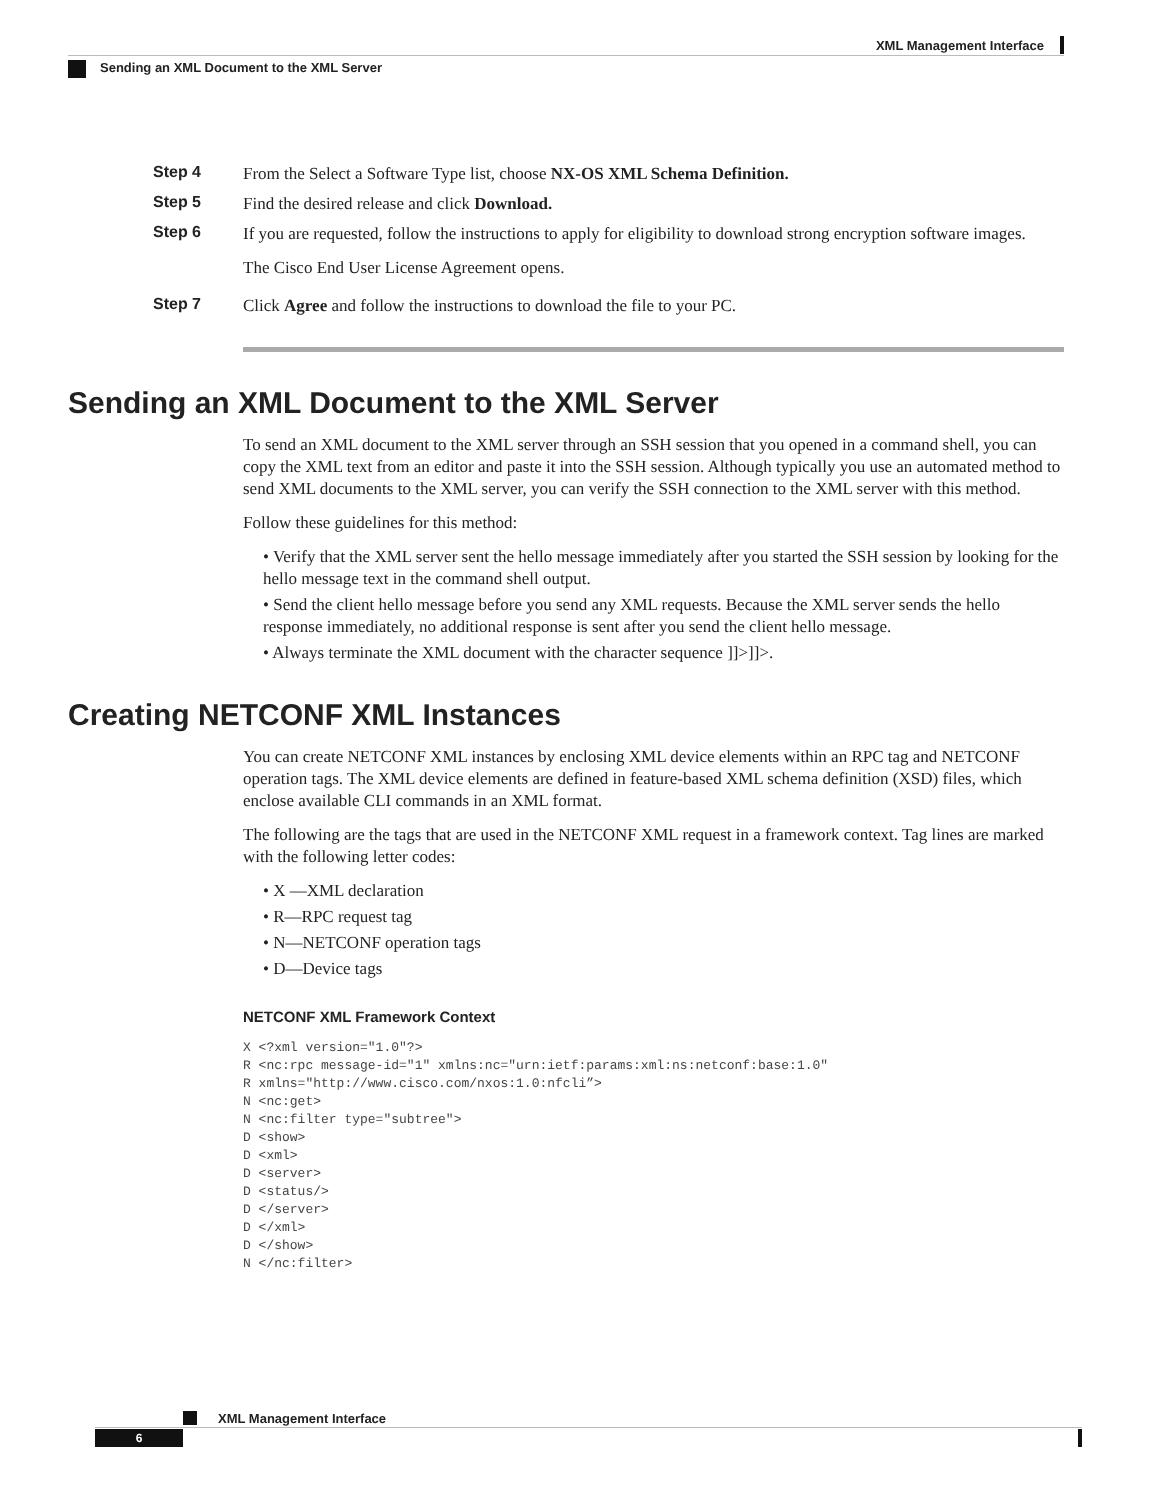XML Management Interface
Sending an XML Document to the XML Server
Step 4 From the Select a Software Type list, choose NX-OS XML Schema Definition.
Step 5 Find the desired release and click Download.
Step 6 If you are requested, follow the instructions to apply for eligibility to download strong encryption software images.
The Cisco End User License Agreement opens.
Step 7 Click Agree and follow the instructions to download the file to your PC.
Sending an XML Document to the XML Server
To send an XML document to the XML server through an SSH session that you opened in a command shell, you can copy the XML text from an editor and paste it into the SSH session. Although typically you use an automated method to send XML documents to the XML server, you can verify the SSH connection to the XML server with this method.
Follow these guidelines for this method:
• Verify that the XML server sent the hello message immediately after you started the SSH session by looking for the hello message text in the command shell output.
• Send the client hello message before you send any XML requests. Because the XML server sends the hello response immediately, no additional response is sent after you send the client hello message.
• Always terminate the XML document with the character sequence ]]>]]>.
Creating NETCONF XML Instances
You can create NETCONF XML instances by enclosing XML device elements within an RPC tag and NETCONF operation tags. The XML device elements are defined in feature-based XML schema definition (XSD) files, which enclose available CLI commands in an XML format.
The following are the tags that are used in the NETCONF XML request in a framework context. Tag lines are marked with the following letter codes:
• X —XML declaration
• R—RPC request tag
• N—NETCONF operation tags
• D—Device tags
NETCONF XML Framework Context
X <?xml version="1.0"?>
R <nc:rpc message-id="1" xmlns:nc="urn:ietf:params:xml:ns:netconf:base:1.0"
R xmlns="http://www.cisco.com/nxos:1.0:nfcli”>
N <nc:get>
N <nc:filter type="subtree">
D <show>
D <xml>
D <server>
D <status/>
D </server>
D </xml>
D </show>
N </nc:filter>
XML Management Interface
6